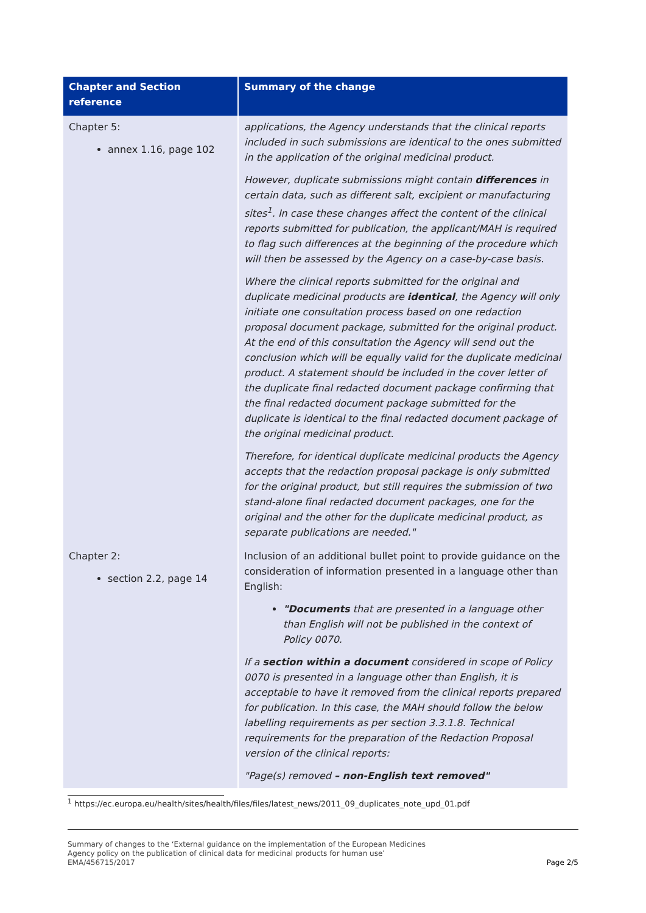| Chapter and Section reference | Summary of the change |
| --- | --- |
| Chapter 5: annex 1.16, page 102 | applications, the Agency understands that the clinical reports included in such submissions are identical to the ones submitted in the application of the original medicinal product. However, duplicate submissions might contain differences in certain data, such as different salt, excipient or manufacturing sites<sup>1</sup>. In case these changes affect the content of the clinical reports submitted for publication, the applicant/MAH is required to flag such differences at the beginning of the procedure which will then be assessed by the Agency on a case-by-case basis. Where the clinical reports submitted for the original and duplicate medicinal products are identical , the Agency will only initiate one consultation process based on one redaction proposal document package, submitted for the original product. At the end of this consultation the Agency will send out the conclusion which will be equally valid for the duplicate medicinal product. A statement should be included in the cover letter of the duplicate final redacted document package confirming that the final redacted document package submitted for the duplicate is identical to the final redacted document package of the original medicinal product. Therefore, for identical duplicate medicinal products the Agency accepts that the redaction proposal package is only submitted for the original product, but still requires the submission of two stand-alone final redacted document packages, one for the original and the other for the duplicate medicinal product, as separate publications are needed." |
| Chapter 2: section 2.2, page 14 | Inclusion of an additional bullet point to provide guidance on the consideration of information presented in a language other than English: "Documents that are presented in a language other than English will not be published in the context of Policy 0070. If a section within a document considered in scope of Policy 0070 is presented in a language other than English, it is acceptable to have it removed from the clinical reports prepared for publication. In this case, the MAH should follow the below labelling requirements as per section 3.3.1.8. Technical requirements for the preparation of the Redaction Proposal version of the clinical reports: "Page(s) removed – non-English text removed" |
<sup>1</sup> https://ec.europa.eu/health/sites/health/files/files/latest_news/2011_09_duplicates_note_upd_01.pdf
Summary of changes to the ‘External guidance on the implementation of the European Medicines
Agency policy on the publication of clinical data for medicinal products for human use’
EMA/456715/2017
Page 2/5